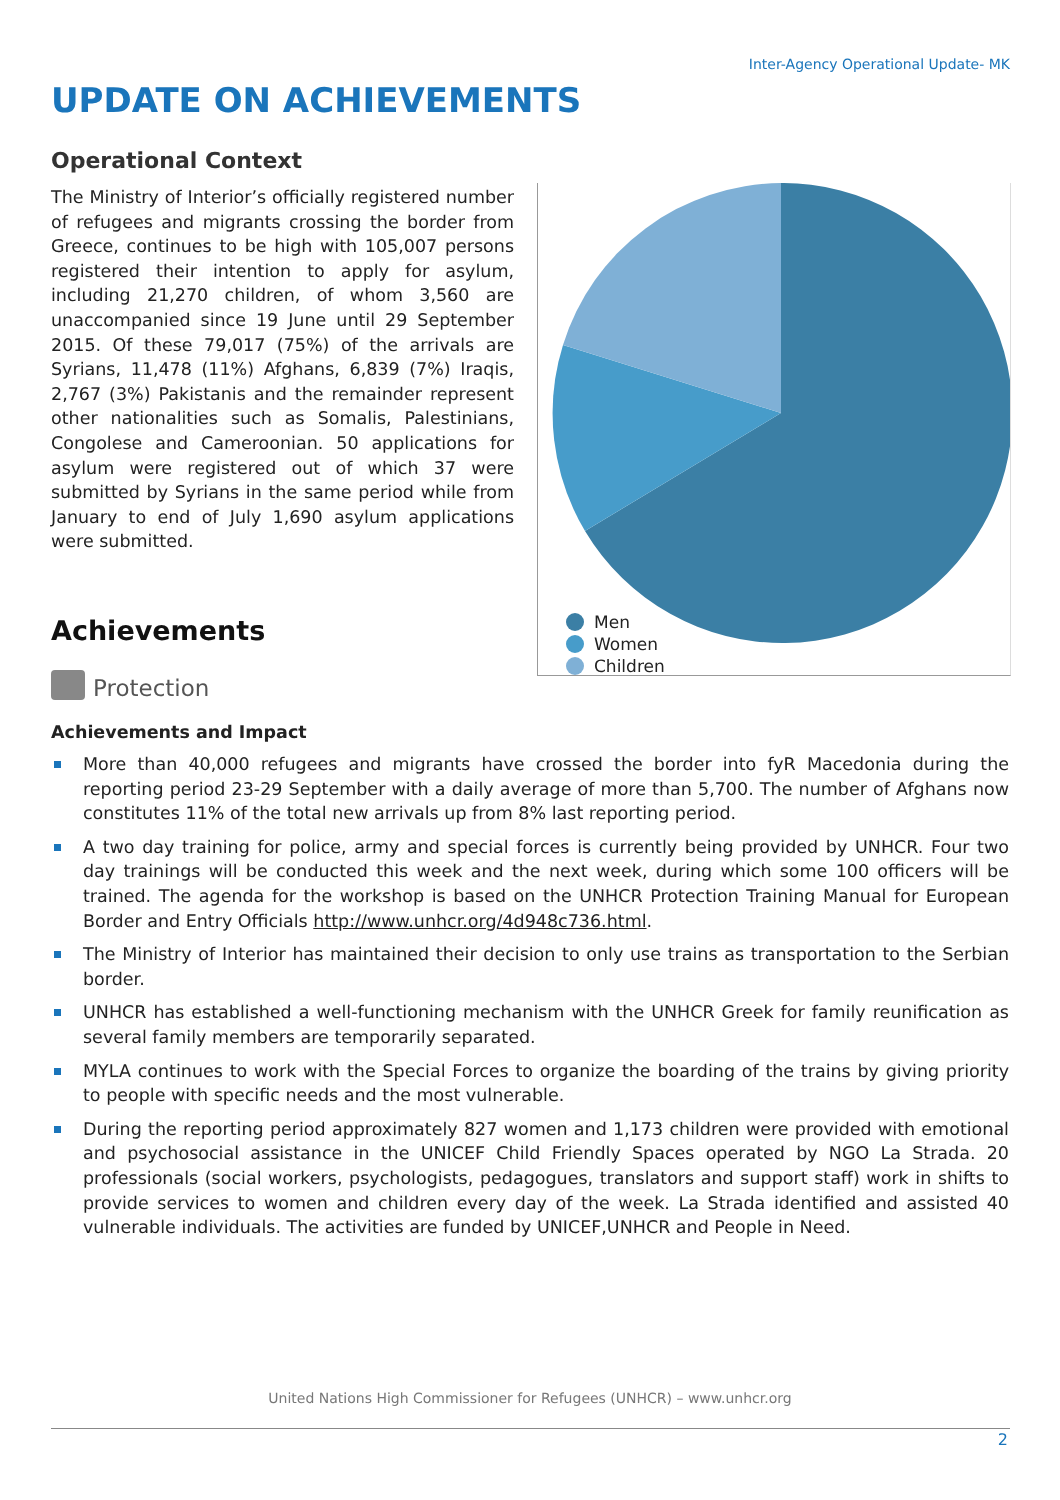Inter-Agency Operational Update- MK
UPDATE ON ACHIEVEMENTS
Operational Context
The Ministry of Interior’s officially registered number of refugees and migrants crossing the border from Greece, continues to be high with 105,007 persons registered their intention to apply for asylum, including 21,270 children, of whom 3,560 are unaccompanied since 19 June until 29 September 2015. Of these 79,017 (75%) of the arrivals are Syrians, 11,478 (11%) Afghans, 6,839 (7%) Iraqis, 2,767 (3%) Pakistanis and the remainder represent other nationalities such as Somalis, Palestinians, Congolese and Cameroonian. 50 applications for asylum were registered out of which 37 were submitted by Syrians in the same period while from January to end of July 1,690 asylum applications were submitted.
Men
Women
Children
Achievements
Protection
Achievements and Impact
More than 40,000 refugees and migrants have crossed the border into fyR Macedonia during the reporting period 23-29 September with a daily average of more than 5,700. The number of Afghans now constitutes 11% of the total new arrivals up from 8% last reporting period.
A two day training for police, army and special forces is currently being provided by UNHCR. Four two day trainings will be conducted this week and the next week, during which some 100 officers will be trained. The agenda for the workshop is based on the UNHCR Protection Training Manual for European Border and Entry Officials http://www.unhcr.org/4d948c736.html.
The Ministry of Interior has maintained their decision to only use trains as transportation to the Serbian border.
UNHCR has established a well-functioning mechanism with the UNHCR Greek for family reunification as several family members are temporarily separated.
MYLA continues to work with the Special Forces to organize the boarding of the trains by giving priority to people with specific needs and the most vulnerable.
During the reporting period approximately 827 women and 1,173 children were provided with emotional and psychosocial assistance in the UNICEF Child Friendly Spaces operated by NGO La Strada. 20 professionals (social workers, psychologists, pedagogues, translators and support staff) work in shifts to provide services to women and children every day of the week. La Strada identified and assisted 40 vulnerable individuals. The activities are funded by UNICEF,UNHCR and People in Need.
United Nations High Commissioner for Refugees (UNHCR) – www.unhcr.org
2